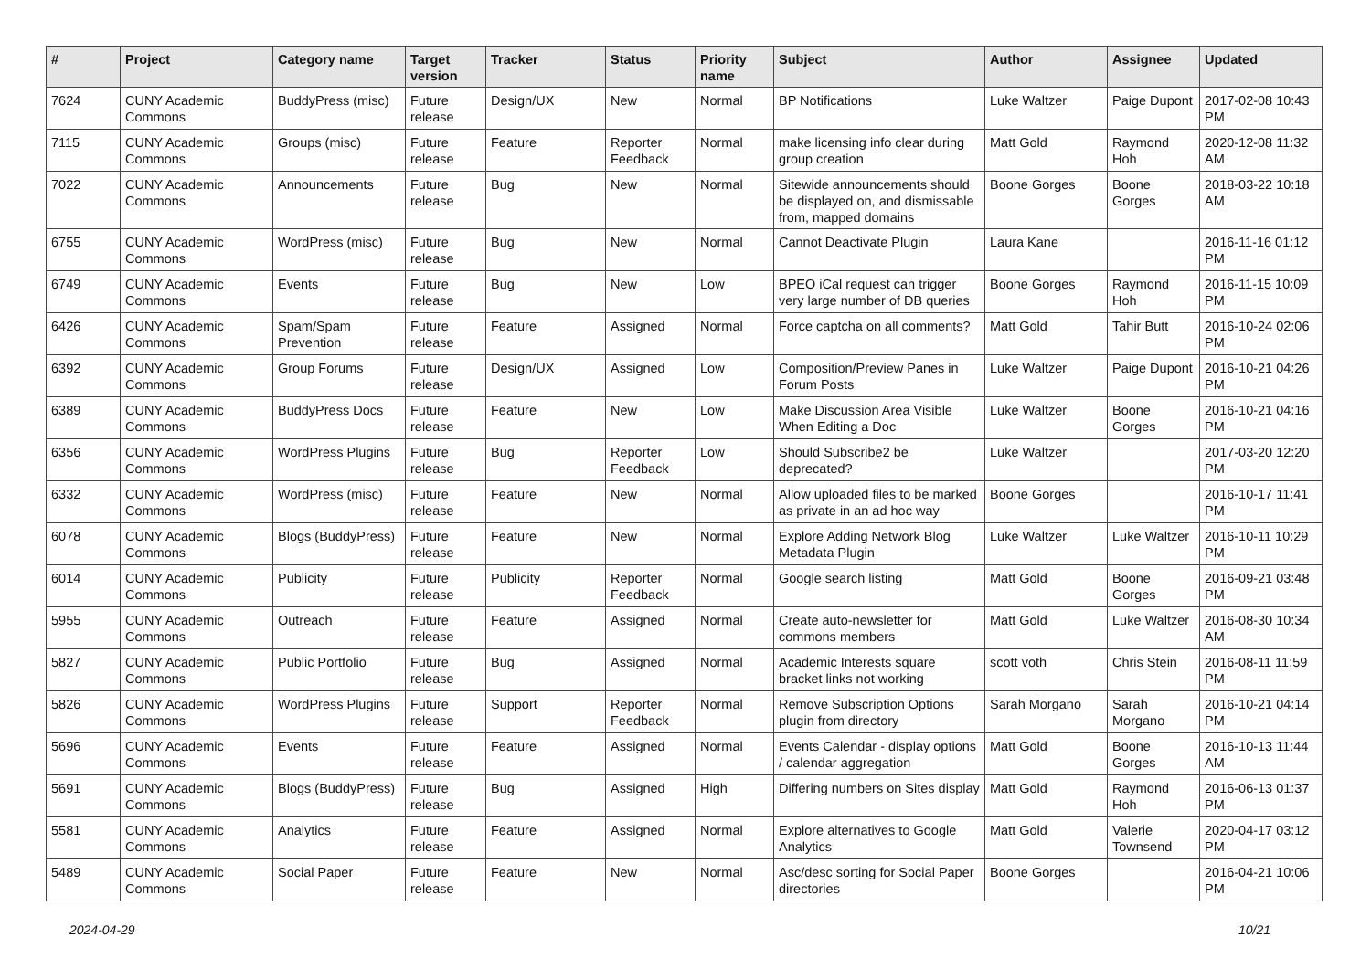| # | Project | Category name | Target version | Tracker | Status | Priority name | Subject | Author | Assignee | Updated |
| --- | --- | --- | --- | --- | --- | --- | --- | --- | --- | --- |
| 7624 | CUNY Academic Commons | BuddyPress (misc) | Future release | Design/UX | New | Normal | BP Notifications | Luke Waltzer | Paige Dupont | 2017-02-08 10:43 PM |
| 7115 | CUNY Academic Commons | Groups (misc) | Future release | Feature | Reporter Feedback | Normal | make licensing info clear during group creation | Matt Gold | Raymond Hoh | 2020-12-08 11:32 AM |
| 7022 | CUNY Academic Commons | Announcements | Future release | Bug | New | Normal | Sitewide announcements should be displayed on, and dismissable from, mapped domains | Boone Gorges | Boone Gorges | 2018-03-22 10:18 AM |
| 6755 | CUNY Academic Commons | WordPress (misc) | Future release | Bug | New | Normal | Cannot Deactivate Plugin | Laura Kane | | 2016-11-16 01:12 PM |
| 6749 | CUNY Academic Commons | Events | Future release | Bug | New | Low | BPEO iCal request can trigger very large number of DB queries | Boone Gorges | Raymond Hoh | 2016-11-15 10:09 PM |
| 6426 | CUNY Academic Commons | Spam/Spam Prevention | Future release | Feature | Assigned | Normal | Force captcha on all comments? | Matt Gold | Tahir Butt | 2016-10-24 02:06 PM |
| 6392 | CUNY Academic Commons | Group Forums | Future release | Design/UX | Assigned | Low | Composition/Preview Panes in Forum Posts | Luke Waltzer | Paige Dupont | 2016-10-21 04:26 PM |
| 6389 | CUNY Academic Commons | BuddyPress Docs | Future release | Feature | New | Low | Make Discussion Area Visible When Editing a Doc | Luke Waltzer | Boone Gorges | 2016-10-21 04:16 PM |
| 6356 | CUNY Academic Commons | WordPress Plugins | Future release | Bug | Reporter Feedback | Low | Should Subscribe2 be deprecated? | Luke Waltzer | | 2017-03-20 12:20 PM |
| 6332 | CUNY Academic Commons | WordPress (misc) | Future release | Feature | New | Normal | Allow uploaded files to be marked as private in an ad hoc way | Boone Gorges | | 2016-10-17 11:41 PM |
| 6078 | CUNY Academic Commons | Blogs (BuddyPress) | Future release | Feature | New | Normal | Explore Adding Network Blog Metadata Plugin | Luke Waltzer | Luke Waltzer | 2016-10-11 10:29 PM |
| 6014 | CUNY Academic Commons | Publicity | Future release | Publicity | Reporter Feedback | Normal | Google search listing | Matt Gold | Boone Gorges | 2016-09-21 03:48 PM |
| 5955 | CUNY Academic Commons | Outreach | Future release | Feature | Assigned | Normal | Create auto-newsletter for commons members | Matt Gold | Luke Waltzer | 2016-08-30 10:34 AM |
| 5827 | CUNY Academic Commons | Public Portfolio | Future release | Bug | Assigned | Normal | Academic Interests square bracket links not working | scott voth | Chris Stein | 2016-08-11 11:59 PM |
| 5826 | CUNY Academic Commons | WordPress Plugins | Future release | Support | Reporter Feedback | Normal | Remove Subscription Options plugin from directory | Sarah Morgano | Sarah Morgano | 2016-10-21 04:14 PM |
| 5696 | CUNY Academic Commons | Events | Future release | Feature | Assigned | Normal | Events Calendar - display options / calendar aggregation | Matt Gold | Boone Gorges | 2016-10-13 11:44 AM |
| 5691 | CUNY Academic Commons | Blogs (BuddyPress) | Future release | Bug | Assigned | High | Differing numbers on Sites display | Matt Gold | Raymond Hoh | 2016-06-13 01:37 PM |
| 5581 | CUNY Academic Commons | Analytics | Future release | Feature | Assigned | Normal | Explore alternatives to Google Analytics | Matt Gold | Valerie Townsend | 2020-04-17 03:12 PM |
| 5489 | CUNY Academic Commons | Social Paper | Future release | Feature | New | Normal | Asc/desc sorting for Social Paper directories | Boone Gorges | | 2016-04-21 10:06 PM |
2024-04-29 10/21